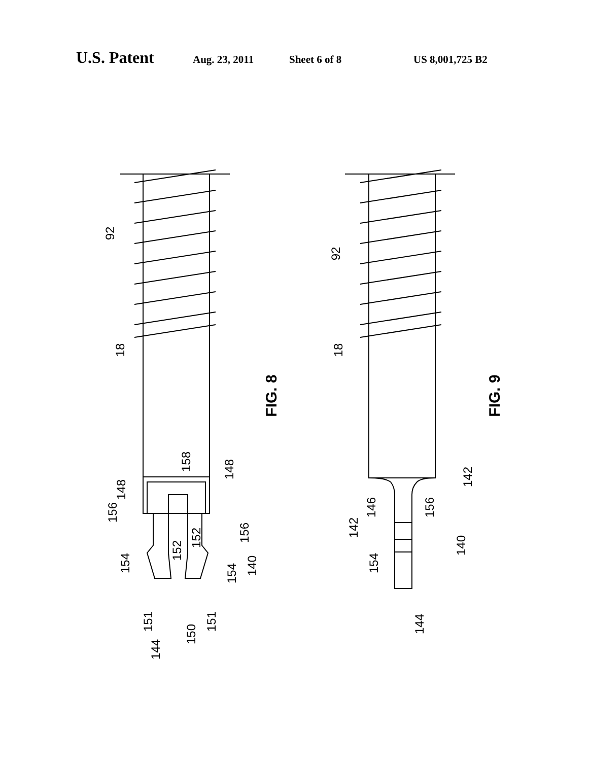U.S. Patent Aug. 23, 2011 Sheet 6 of 8 US 8,001,725 B2
92
92
18
18
FIG. 8
FIG. 9
148
158
148
156
156
154
152
152
154
140
151
150
151
144
146
142
142
156
154
140
144